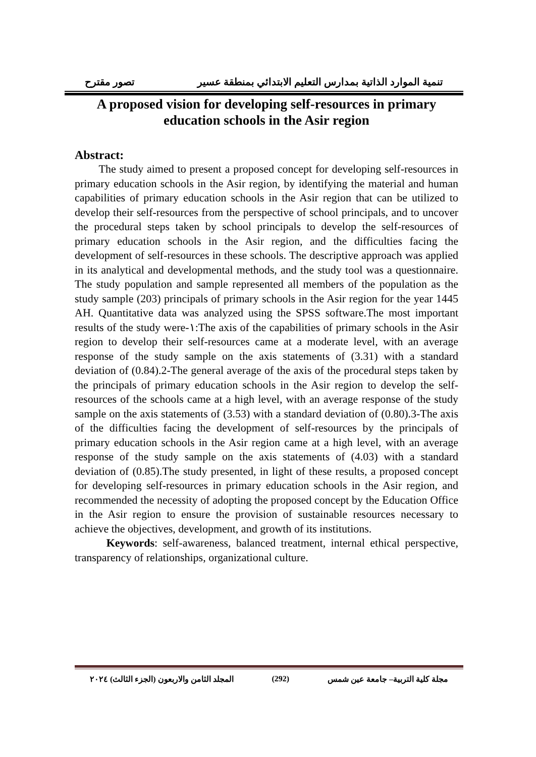تنمية الموارد الذاتية بمدارس التعليم الابتدائي بمنطقة عسير تصور مقترح
A proposed vision for developing self-resources in primary education schools in the Asir region
Abstract:
The study aimed to present a proposed concept for developing self-resources in primary education schools in the Asir region, by identifying the material and human capabilities of primary education schools in the Asir region that can be utilized to develop their self-resources from the perspective of school principals, and to uncover the procedural steps taken by school principals to develop the self-resources of primary education schools in the Asir region, and the difficulties facing the development of self-resources in these schools. The descriptive approach was applied in its analytical and developmental methods, and the study tool was a questionnaire. The study population and sample represented all members of the population as the study sample (203) principals of primary schools in the Asir region for the year 1445 AH. Quantitative data was analyzed using the SPSS software.The most important results of the study were-١:The axis of the capabilities of primary schools in the Asir region to develop their self-resources came at a moderate level, with an average response of the study sample on the axis statements of (3.31) with a standard deviation of (0.84).2-The general average of the axis of the procedural steps taken by the principals of primary education schools in the Asir region to develop the self-resources of the schools came at a high level, with an average response of the study sample on the axis statements of (3.53) with a standard deviation of (0.80).3-The axis of the difficulties facing the development of self-resources by the principals of primary education schools in the Asir region came at a high level, with an average response of the study sample on the axis statements of (4.03) with a standard deviation of (0.85).The study presented, in light of these results, a proposed concept for developing self-resources in primary education schools in the Asir region, and recommended the necessity of adopting the proposed concept by the Education Office in the Asir region to ensure the provision of sustainable resources necessary to achieve the objectives, development, and growth of its institutions.
Keywords: self-awareness, balanced treatment, internal ethical perspective, transparency of relationships, organizational culture.
مجلة كلية التربية– جامعة عين شمس (292) المجلد الثامن والاربعون (الجزء الثالث) ٢٠٢٤